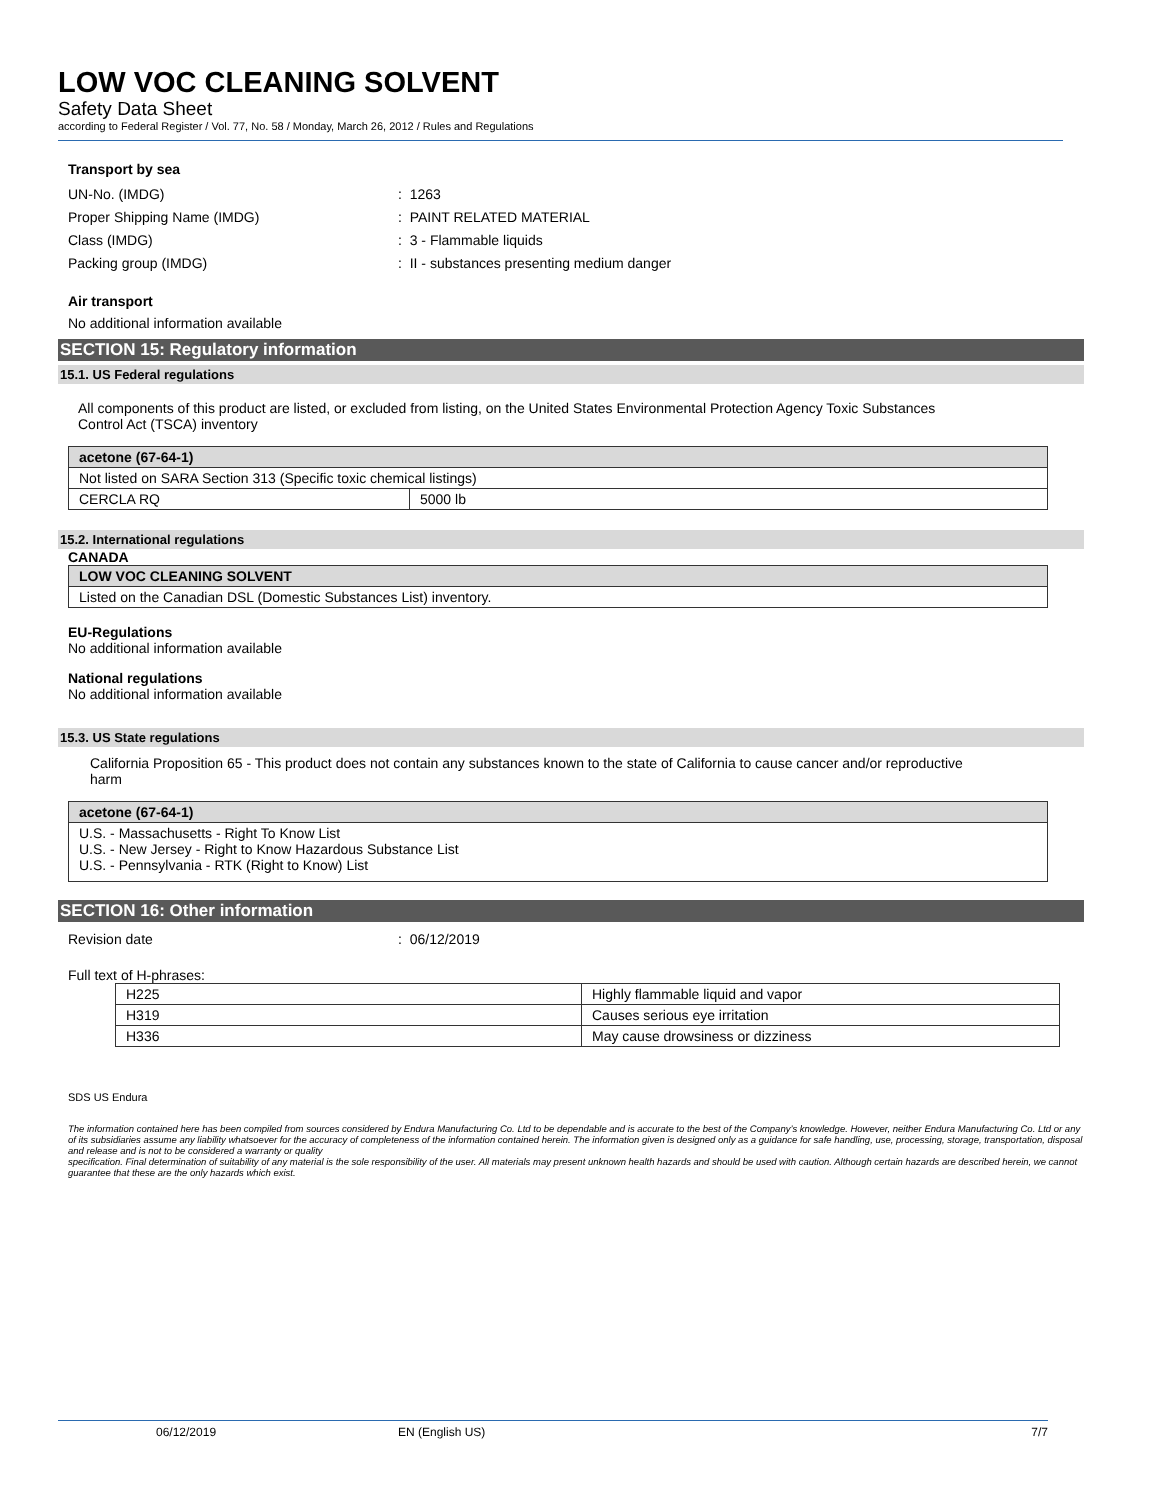LOW VOC CLEANING SOLVENT
Safety Data Sheet
according to Federal Register / Vol. 77, No. 58 / Monday, March 26, 2012 / Rules and Regulations
Transport by sea
UN-No. (IMDG): 1263
Proper Shipping Name (IMDG): PAINT RELATED MATERIAL
Class (IMDG): 3 - Flammable liquids
Packing group (IMDG): II - substances presenting medium danger
Air transport
No additional information available
SECTION 15: Regulatory information
15.1. US Federal regulations
All components of this product are listed, or excluded from listing, on the United States Environmental Protection Agency Toxic Substances Control Act (TSCA) inventory
| acetone (67-64-1) | |
| Not listed on SARA Section 313 (Specific toxic chemical listings) | |
| CERCLA RQ | 5000 lb |
15.2. International regulations
CANADA
| LOW VOC CLEANING SOLVENT |
| Listed on the Canadian DSL (Domestic Substances List) inventory. |
EU-Regulations
No additional information available
National regulations
No additional information available
15.3. US State regulations
California Proposition 65 - This product does not contain any substances known to the state of California to cause cancer and/or reproductive harm
| acetone (67-64-1) |
| U.S. - Massachusetts - Right To Know List U.S. - New Jersey - Right to Know Hazardous Substance List U.S. - Pennsylvania - RTK (Right to Know) List |
SECTION 16: Other information
Revision date: 06/12/2019
Full text of H-phrases:
| H225 | Highly flammable liquid and vapor |
| H319 | Causes serious eye irritation |
| H336 | May cause drowsiness or dizziness |
SDS US Endura
The information contained here has been compiled from sources considered by Endura Manufacturing Co. Ltd to be dependable and is accurate to the best of the Company’s knowledge. However, neither Endura Manufacturing Co. Ltd or any of its subsidiaries assume any liability whatsoever for the accuracy of completeness of the information contained herein. The information given is designed only as a guidance for safe handling, use, processing, storage, transportation, disposal and release and is not to be considered a warranty or quality
specification. Final determination of suitability of any material is the sole responsibility of the user. All materials may present unknown health hazards and should be used with caution. Although certain hazards are described herein, we cannot guarantee that these are the only hazards which exist.
06/12/2019 EN (English US) 7/7